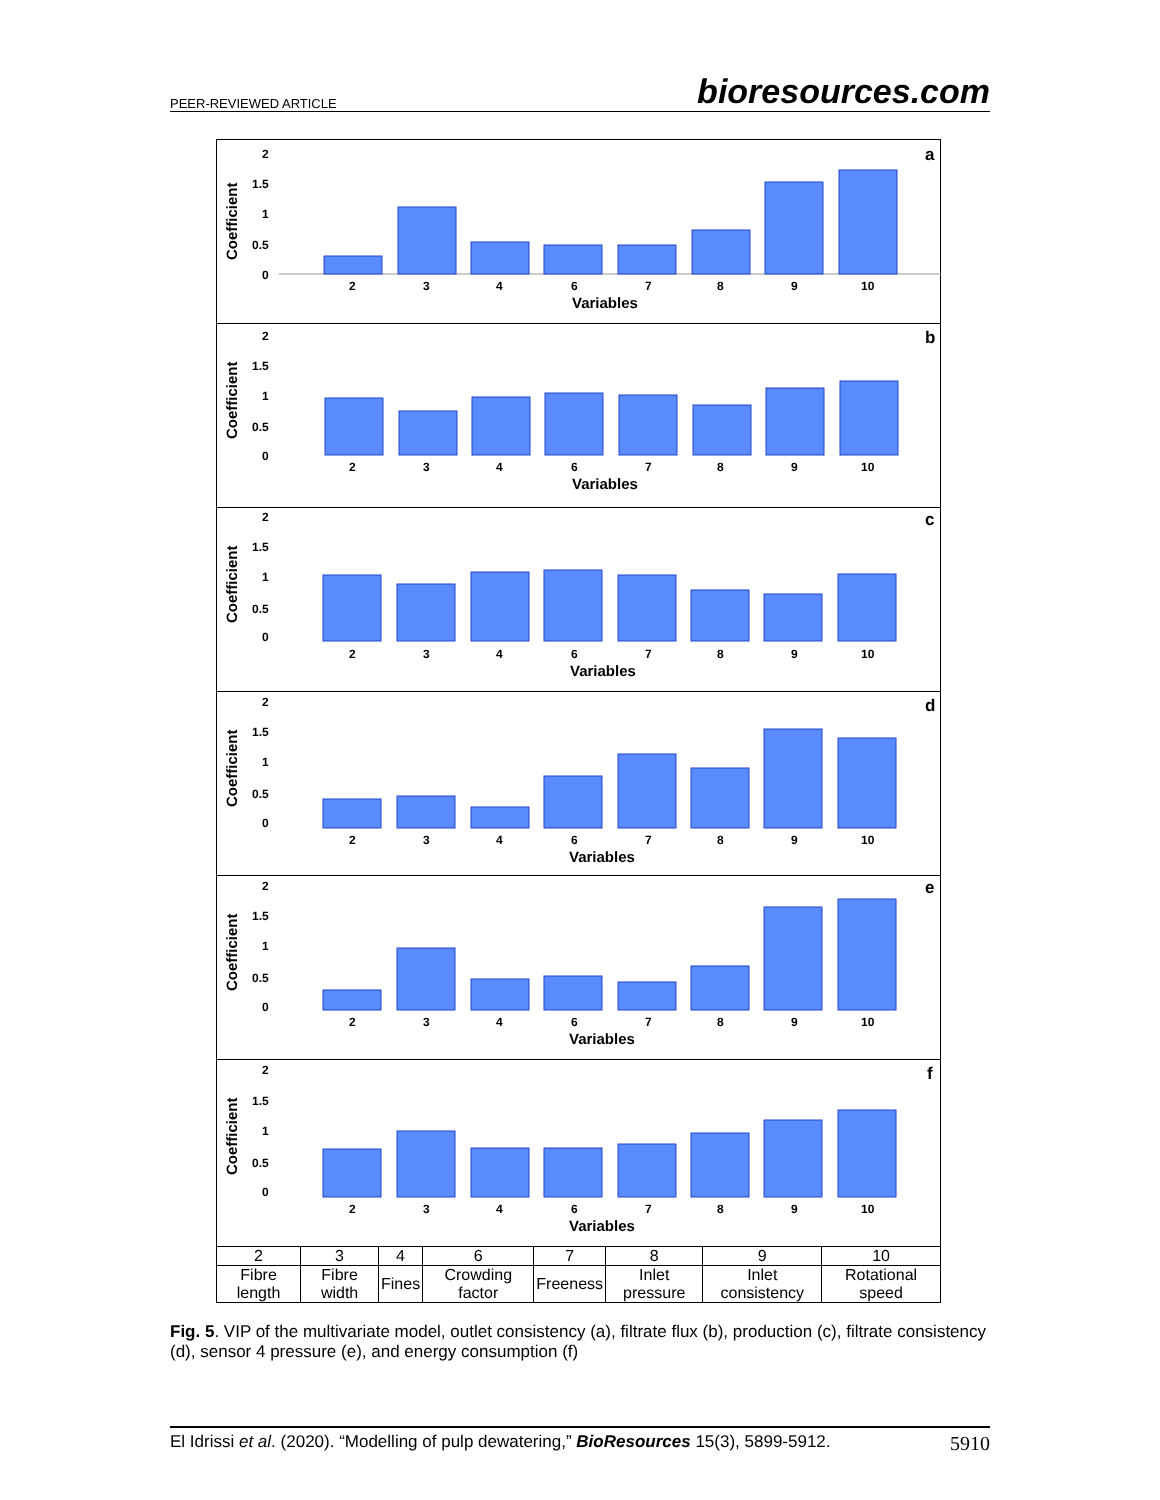PEER-REVIEWED ARTICLE bioresources.com
Coefficient
2
1.5
1
0.5
0
2
3
4
6
7
8
9
10
Variables
a
Coefficient
2
1.5
1
0.5
0
2
3
4
6
7
8
9
10
Variables
b
Coefficient
2
1.5
1
0.5
0
2
3
4
6
7
8
9
10
Variables
c
Coefficient
2
1.5
1
0.5
0
2
3
4
6
7
8
9
10
Variables
d
Coefficient
2
1.5
1
0.5
0
2
3
4
6
7
8
9
10
Variables
e
Coefficient
2
1.5
1
0.5
0
2
3
4
6
7
8
9
10
Variables
f
| 2 | 3 | 4 | 6 | 7 | 8 | 9 | 10 |
| Fibre length | Fibre width | Fines | Crowding factor | Freeness | Inlet pressure | Inlet consistency | Rotational speed |
Fig. 5. VIP of the multivariate model, outlet consistency (a), filtrate flux (b), production (c), filtrate consistency (d), sensor 4 pressure (e), and energy consumption (f)
El Idrissi et al. (2020). “Modelling of pulp dewatering,” BioResources 15(3), 5899-5912. 5910